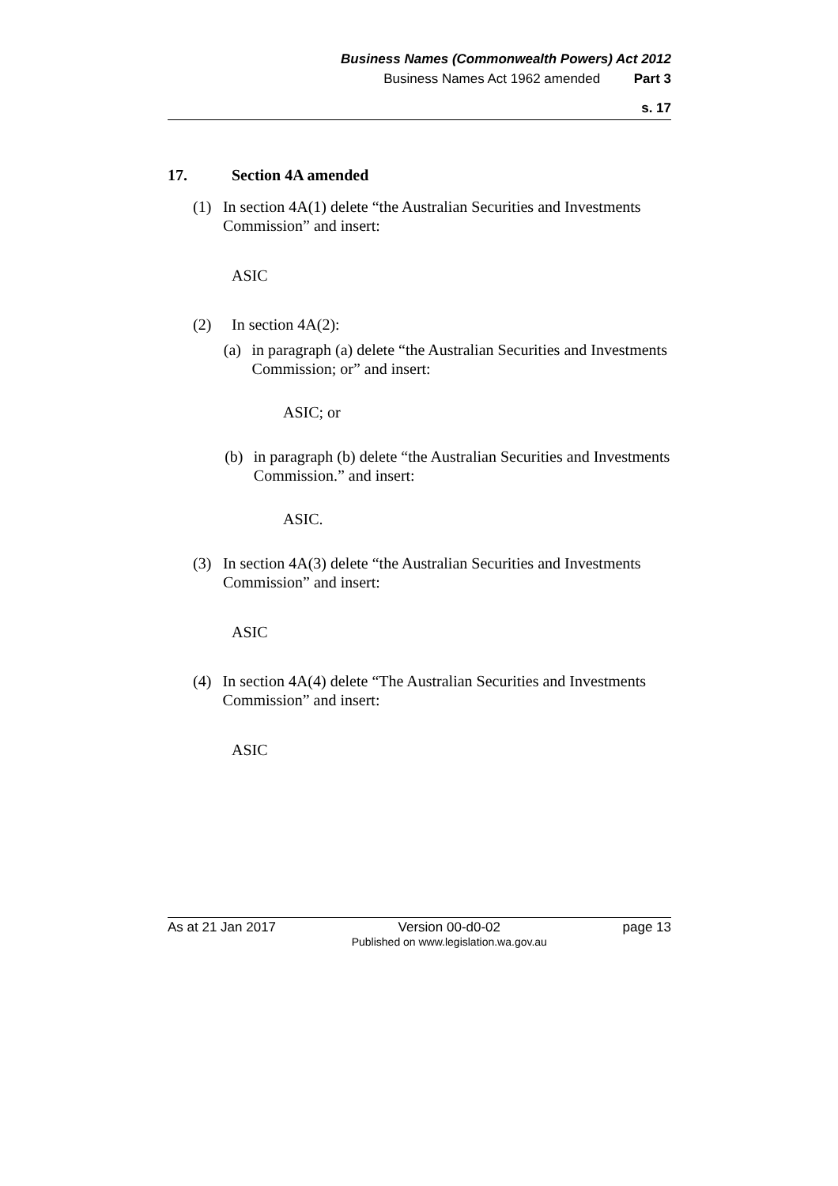Business Names (Commonwealth Powers) Act 2012
Business Names Act 1962 amended Part 3
s. 17
17. Section 4A amended
(1) In section 4A(1) delete “the Australian Securities and Investments Commission” and insert:
ASIC
(2) In section 4A(2):
(a) in paragraph (a) delete “the Australian Securities and Investments Commission; or” and insert:
ASIC; or
(b) in paragraph (b) delete “the Australian Securities and Investments Commission.” and insert:
ASIC.
(3) In section 4A(3) delete “the Australian Securities and Investments Commission” and insert:
ASIC
(4) In section 4A(4) delete “The Australian Securities and Investments Commission” and insert:
ASIC
As at 21 Jan 2017 Version 00-d0-02
Published on www.legislation.wa.gov.au
page 13